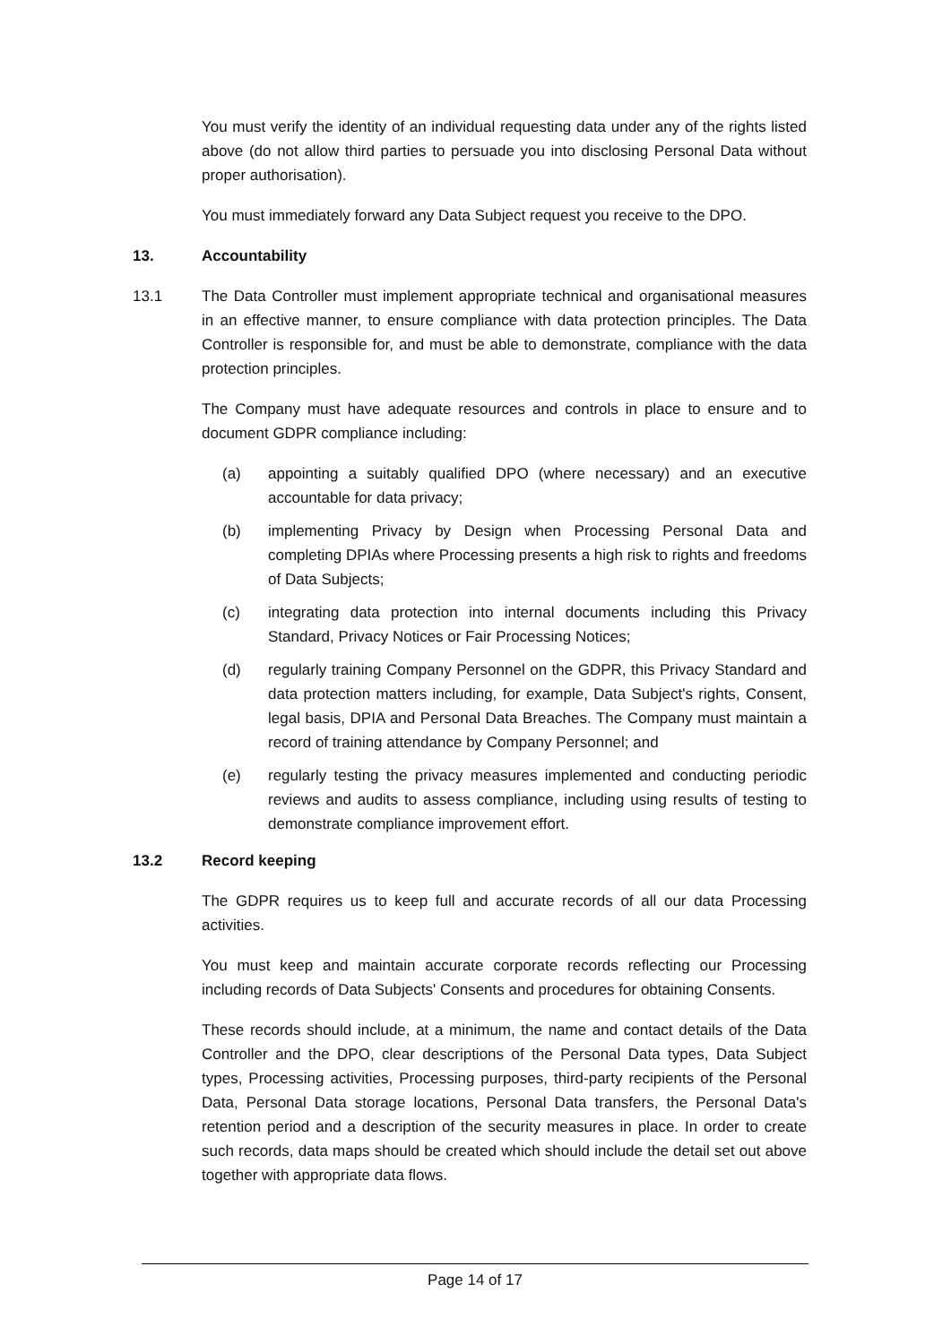You must verify the identity of an individual requesting data under any of the rights listed above (do not allow third parties to persuade you into disclosing Personal Data without proper authorisation).
You must immediately forward any Data Subject request you receive to the DPO.
13. Accountability
13.1 The Data Controller must implement appropriate technical and organisational measures in an effective manner, to ensure compliance with data protection principles. The Data Controller is responsible for, and must be able to demonstrate, compliance with the data protection principles.
The Company must have adequate resources and controls in place to ensure and to document GDPR compliance including:
(a) appointing a suitably qualified DPO (where necessary) and an executive accountable for data privacy;
(b) implementing Privacy by Design when Processing Personal Data and completing DPIAs where Processing presents a high risk to rights and freedoms of Data Subjects;
(c) integrating data protection into internal documents including this Privacy Standard, Privacy Notices or Fair Processing Notices;
(d) regularly training Company Personnel on the GDPR, this Privacy Standard and data protection matters including, for example, Data Subject's rights, Consent, legal basis, DPIA and Personal Data Breaches. The Company must maintain a record of training attendance by Company Personnel; and
(e) regularly testing the privacy measures implemented and conducting periodic reviews and audits to assess compliance, including using results of testing to demonstrate compliance improvement effort.
13.2 Record keeping
The GDPR requires us to keep full and accurate records of all our data Processing activities.
You must keep and maintain accurate corporate records reflecting our Processing including records of Data Subjects' Consents and procedures for obtaining Consents.
These records should include, at a minimum, the name and contact details of the Data Controller and the DPO, clear descriptions of the Personal Data types, Data Subject types, Processing activities, Processing purposes, third-party recipients of the Personal Data, Personal Data storage locations, Personal Data transfers, the Personal Data's retention period and a description of the security measures in place. In order to create such records, data maps should be created which should include the detail set out above together with appropriate data flows.
Page 14 of 17